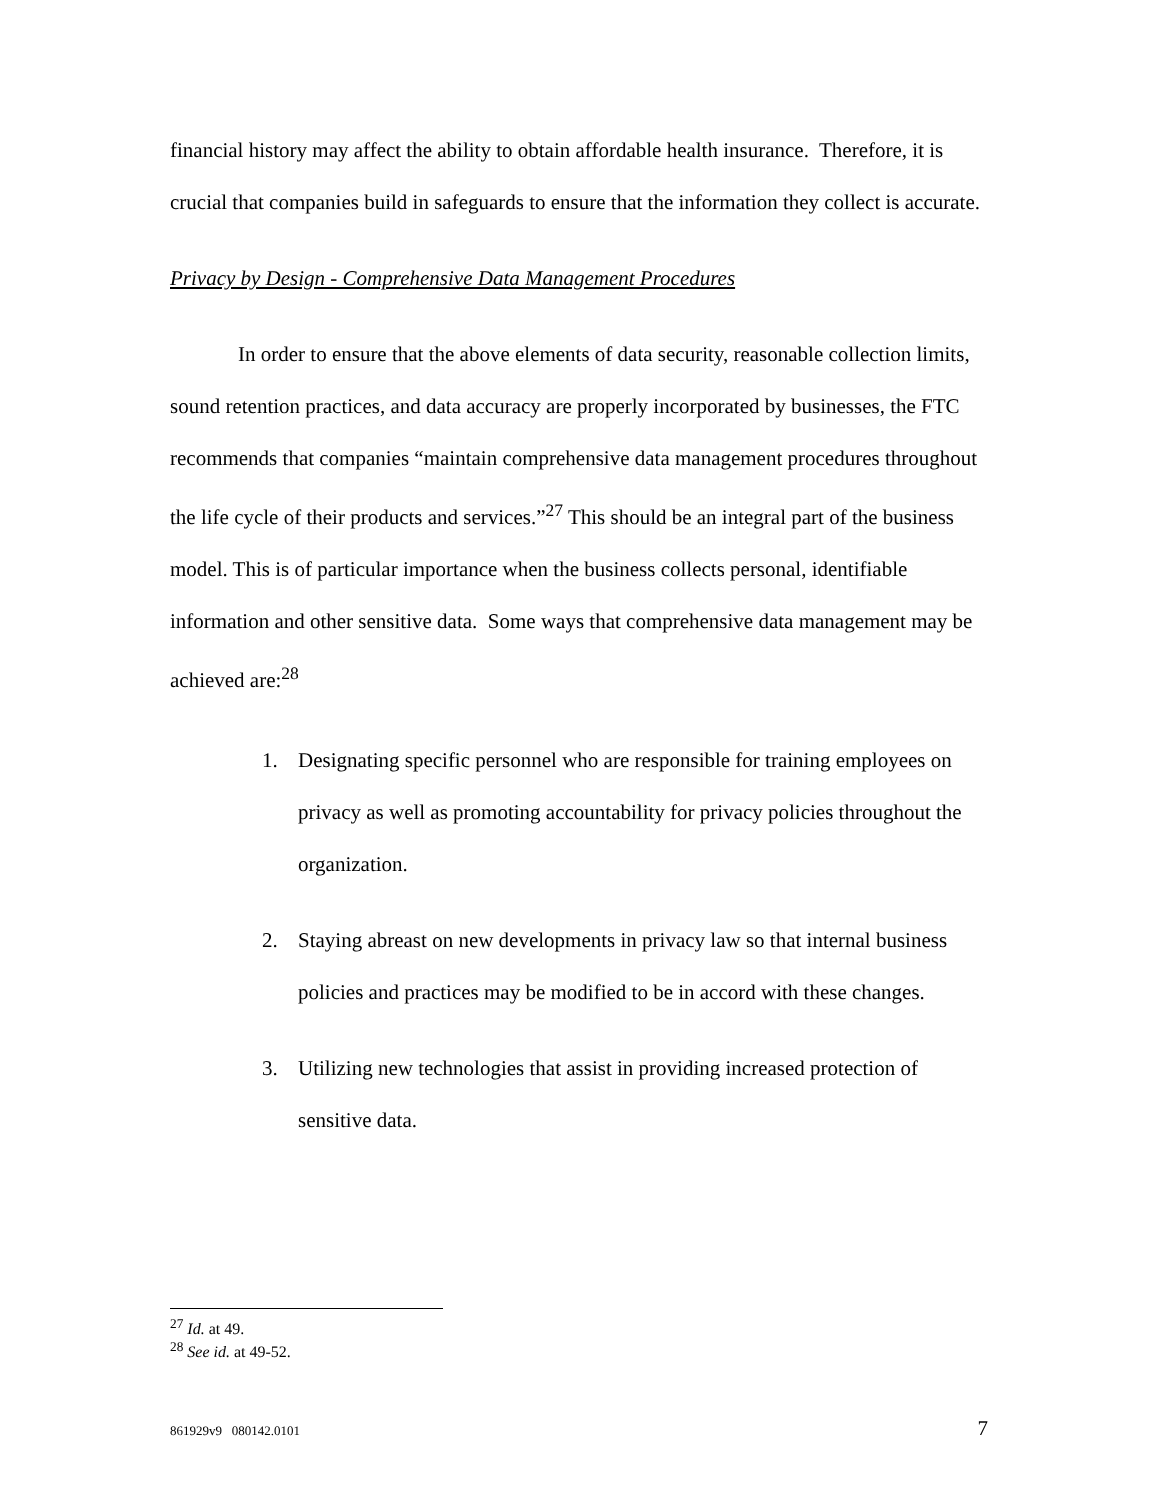financial history may affect the ability to obtain affordable health insurance. Therefore, it is crucial that companies build in safeguards to ensure that the information they collect is accurate.
Privacy by Design - Comprehensive Data Management Procedures
In order to ensure that the above elements of data security, reasonable collection limits, sound retention practices, and data accuracy are properly incorporated by businesses, the FTC recommends that companies “maintain comprehensive data management procedures throughout the life cycle of their products and services.”<sup>27</sup> This should be an integral part of the business model. This is of particular importance when the business collects personal, identifiable information and other sensitive data. Some ways that comprehensive data management may be achieved are:<sup>28</sup>
1. Designating specific personnel who are responsible for training employees on privacy as well as promoting accountability for privacy policies throughout the organization.
2. Staying abreast on new developments in privacy law so that internal business policies and practices may be modified to be in accord with these changes.
3. Utilizing new technologies that assist in providing increased protection of sensitive data.
<sup>27</sup> Id. at 49.
<sup>28</sup> See id. at 49-52.
861929v9 080142.0101 7